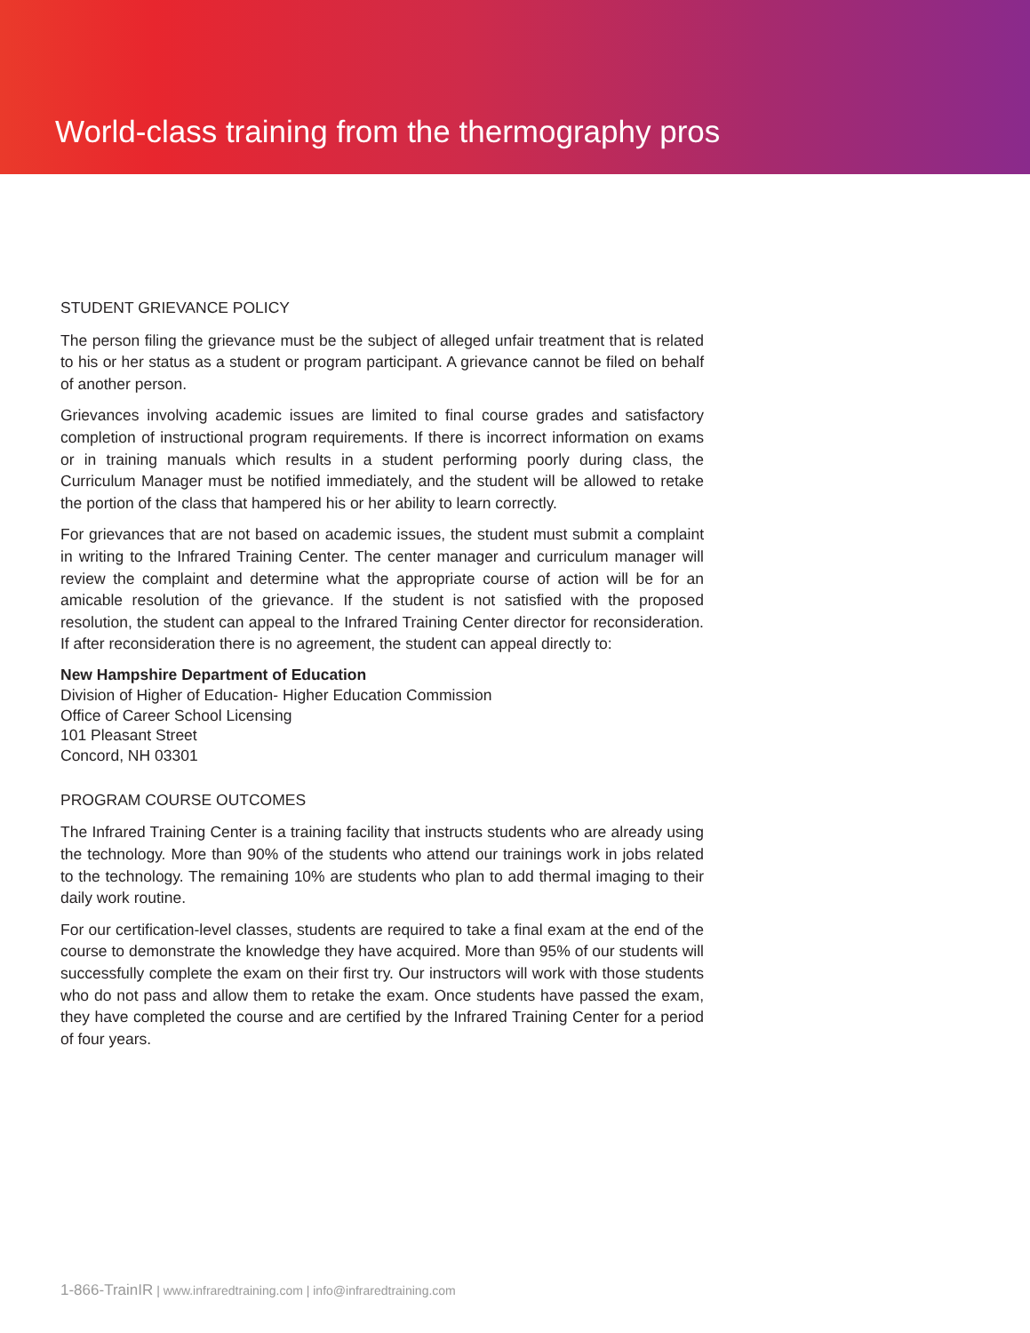World-class training from the thermography pros
STUDENT GRIEVANCE POLICY
The person filing the grievance must be the subject of alleged unfair treatment that is related to his or her status as a student or program participant. A grievance cannot be filed on behalf of another person.
Grievances involving academic issues are limited to final course grades and satisfactory completion of instructional program requirements. If there is incorrect information on exams or in training manuals which results in a student performing poorly during class, the Curriculum Manager must be notified immediately, and the student will be allowed to retake the portion of the class that hampered his or her ability to learn correctly.
For grievances that are not based on academic issues, the student must submit a complaint in writing to the Infrared Training Center. The center manager and curriculum manager will review the complaint and determine what the appropriate course of action will be for an amicable resolution of the grievance. If the student is not satisfied with the proposed resolution, the student can appeal to the Infrared Training Center director for reconsideration. If after reconsideration there is no agreement, the student can appeal directly to:
New Hampshire Department of Education
Division of Higher of Education- Higher Education Commission
Office of Career School Licensing
101 Pleasant Street
Concord, NH 03301
PROGRAM COURSE OUTCOMES
The Infrared Training Center is a training facility that instructs students who are already using the technology. More than 90% of the students who attend our trainings work in jobs related to the technology. The remaining 10% are students who plan to add thermal imaging to their daily work routine.
For our certification-level classes, students are required to take a final exam at the end of the course to demonstrate the knowledge they have acquired. More than 95% of our students will successfully complete the exam on their first try. Our instructors will work with those students who do not pass and allow them to retake the exam. Once students have passed the exam, they have completed the course and are certified by the Infrared Training Center for a period of four years.
1-866-TrainIR | www.infraredtraining.com | info@infraredtraining.com